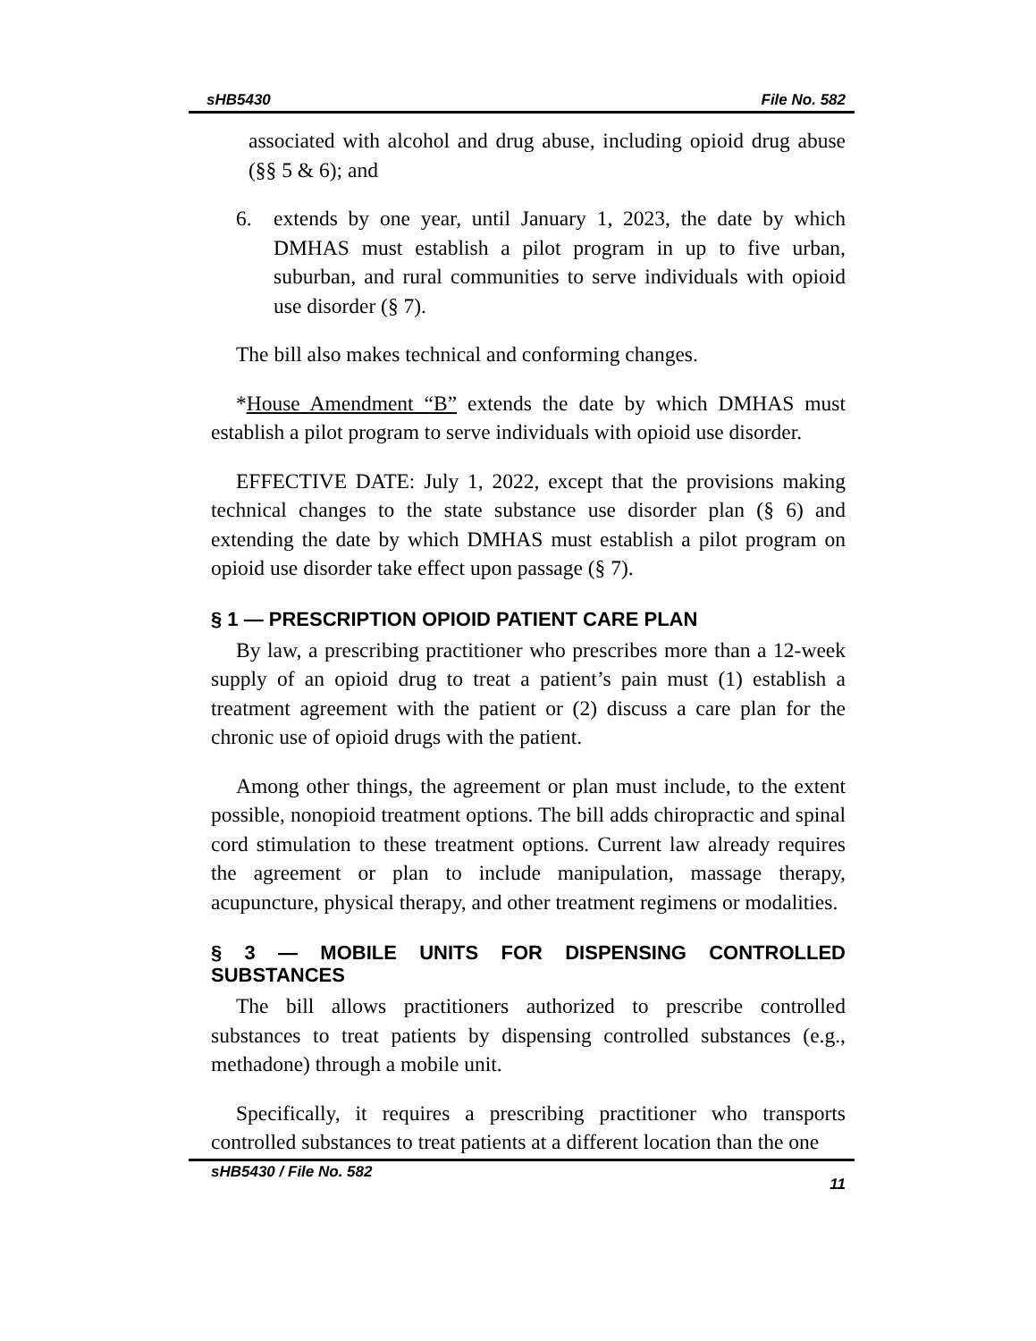sHB5430 File No. 582
associated with alcohol and drug abuse, including opioid drug abuse (§§ 5 & 6); and
6. extends by one year, until January 1, 2023, the date by which DMHAS must establish a pilot program in up to five urban, suburban, and rural communities to serve individuals with opioid use disorder (§ 7).
The bill also makes technical and conforming changes.
*House Amendment “B” extends the date by which DMHAS must establish a pilot program to serve individuals with opioid use disorder.
EFFECTIVE DATE: July 1, 2022, except that the provisions making technical changes to the state substance use disorder plan (§ 6) and extending the date by which DMHAS must establish a pilot program on opioid use disorder take effect upon passage (§ 7).
§ 1 — PRESCRIPTION OPIOID PATIENT CARE PLAN
By law, a prescribing practitioner who prescribes more than a 12-week supply of an opioid drug to treat a patient’s pain must (1) establish a treatment agreement with the patient or (2) discuss a care plan for the chronic use of opioid drugs with the patient.
Among other things, the agreement or plan must include, to the extent possible, nonopioid treatment options. The bill adds chiropractic and spinal cord stimulation to these treatment options. Current law already requires the agreement or plan to include manipulation, massage therapy, acupuncture, physical therapy, and other treatment regimens or modalities.
§ 3 — MOBILE UNITS FOR DISPENSING CONTROLLED SUBSTANCES
The bill allows practitioners authorized to prescribe controlled substances to treat patients by dispensing controlled substances (e.g., methadone) through a mobile unit.
Specifically, it requires a prescribing practitioner who transports controlled substances to treat patients at a different location than the one
sHB5430 / File No. 582 11